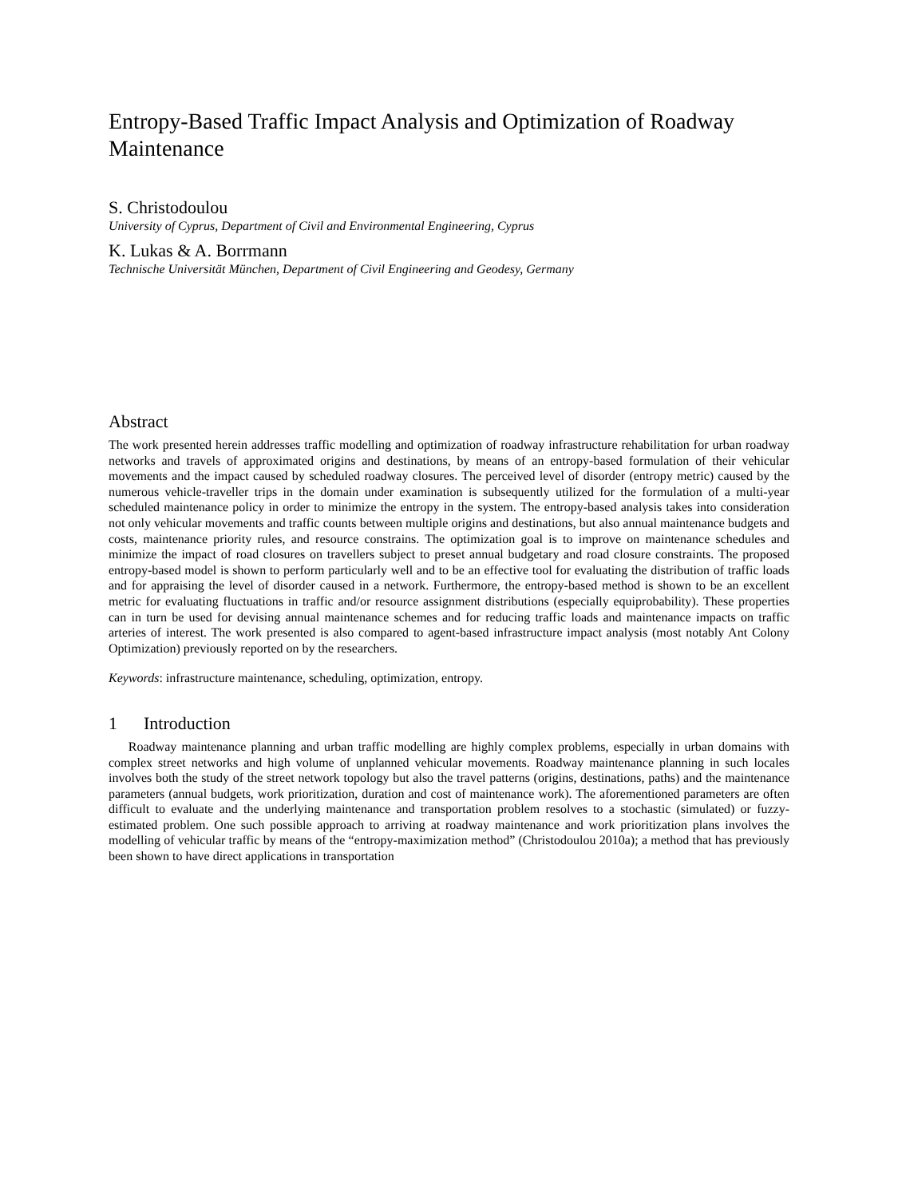Entropy-Based Traffic Impact Analysis and Optimization of Roadway Maintenance
S. Christodoulou
University of Cyprus, Department of Civil and Environmental Engineering, Cyprus
K. Lukas & A. Borrmann
Technische Universität München, Department of Civil Engineering and Geodesy, Germany
Abstract
The work presented herein addresses traffic modelling and optimization of roadway infrastructure rehabilitation for urban roadway networks and travels of approximated origins and destinations, by means of an entropy-based formulation of their vehicular movements and the impact caused by scheduled roadway closures. The perceived level of disorder (entropy metric) caused by the numerous vehicle-traveller trips in the domain under examination is subsequently utilized for the formulation of a multi-year scheduled maintenance policy in order to minimize the entropy in the system. The entropy-based analysis takes into consideration not only vehicular movements and traffic counts between multiple origins and destinations, but also annual maintenance budgets and costs, maintenance priority rules, and resource constrains. The optimization goal is to improve on maintenance schedules and minimize the impact of road closures on travellers subject to preset annual budgetary and road closure constraints. The proposed entropy-based model is shown to perform particularly well and to be an effective tool for evaluating the distribution of traffic loads and for appraising the level of disorder caused in a network. Furthermore, the entropy-based method is shown to be an excellent metric for evaluating fluctuations in traffic and/or resource assignment distributions (especially equiprobability). These properties can in turn be used for devising annual maintenance schemes and for reducing traffic loads and maintenance impacts on traffic arteries of interest. The work presented is also compared to agent-based infrastructure impact analysis (most notably Ant Colony Optimization) previously reported on by the researchers.
Keywords: infrastructure maintenance, scheduling, optimization, entropy.
1 Introduction
Roadway maintenance planning and urban traffic modelling are highly complex problems, especially in urban domains with complex street networks and high volume of unplanned vehicular movements. Roadway maintenance planning in such locales involves both the study of the street network topology but also the travel patterns (origins, destinations, paths) and the maintenance parameters (annual budgets, work prioritization, duration and cost of maintenance work). The aforementioned parameters are often difficult to evaluate and the underlying maintenance and transportation problem resolves to a stochastic (simulated) or fuzzy-estimated problem. One such possible approach to arriving at roadway maintenance and work prioritization plans involves the modelling of vehicular traffic by means of the “entropy-maximization method” (Christodoulou 2010a); a method that has previously been shown to have direct applications in transportation